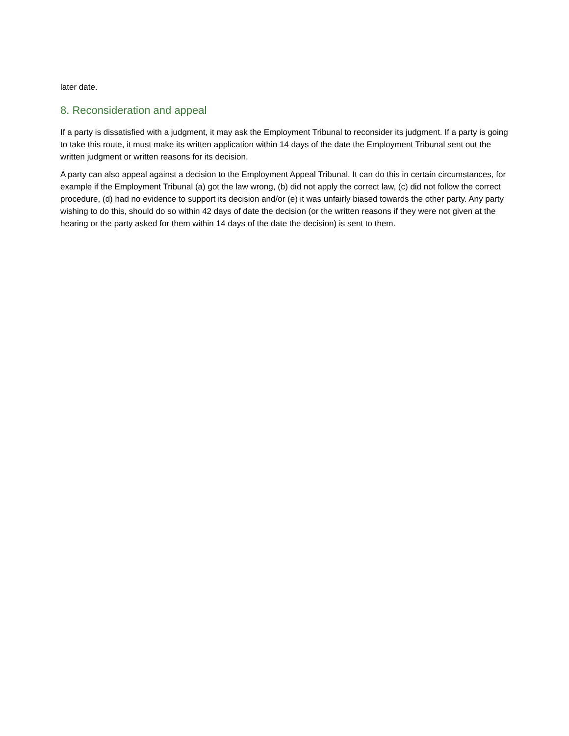later date.
8. Reconsideration and appeal
If a party is dissatisfied with a judgment, it may ask the Employment Tribunal to reconsider its judgment. If a party is going to take this route, it must make its written application within 14 days of the date the Employment Tribunal sent out the written judgment or written reasons for its decision.
A party can also appeal against a decision to the Employment Appeal Tribunal. It can do this in certain circumstances, for example if the Employment Tribunal (a) got the law wrong, (b) did not apply the correct law, (c) did not follow the correct procedure, (d) had no evidence to support its decision and/or (e) it was unfairly biased towards the other party. Any party wishing to do this, should do so within 42 days of date the decision (or the written reasons if they were not given at the hearing or the party asked for them within 14 days of the date the decision) is sent to them.